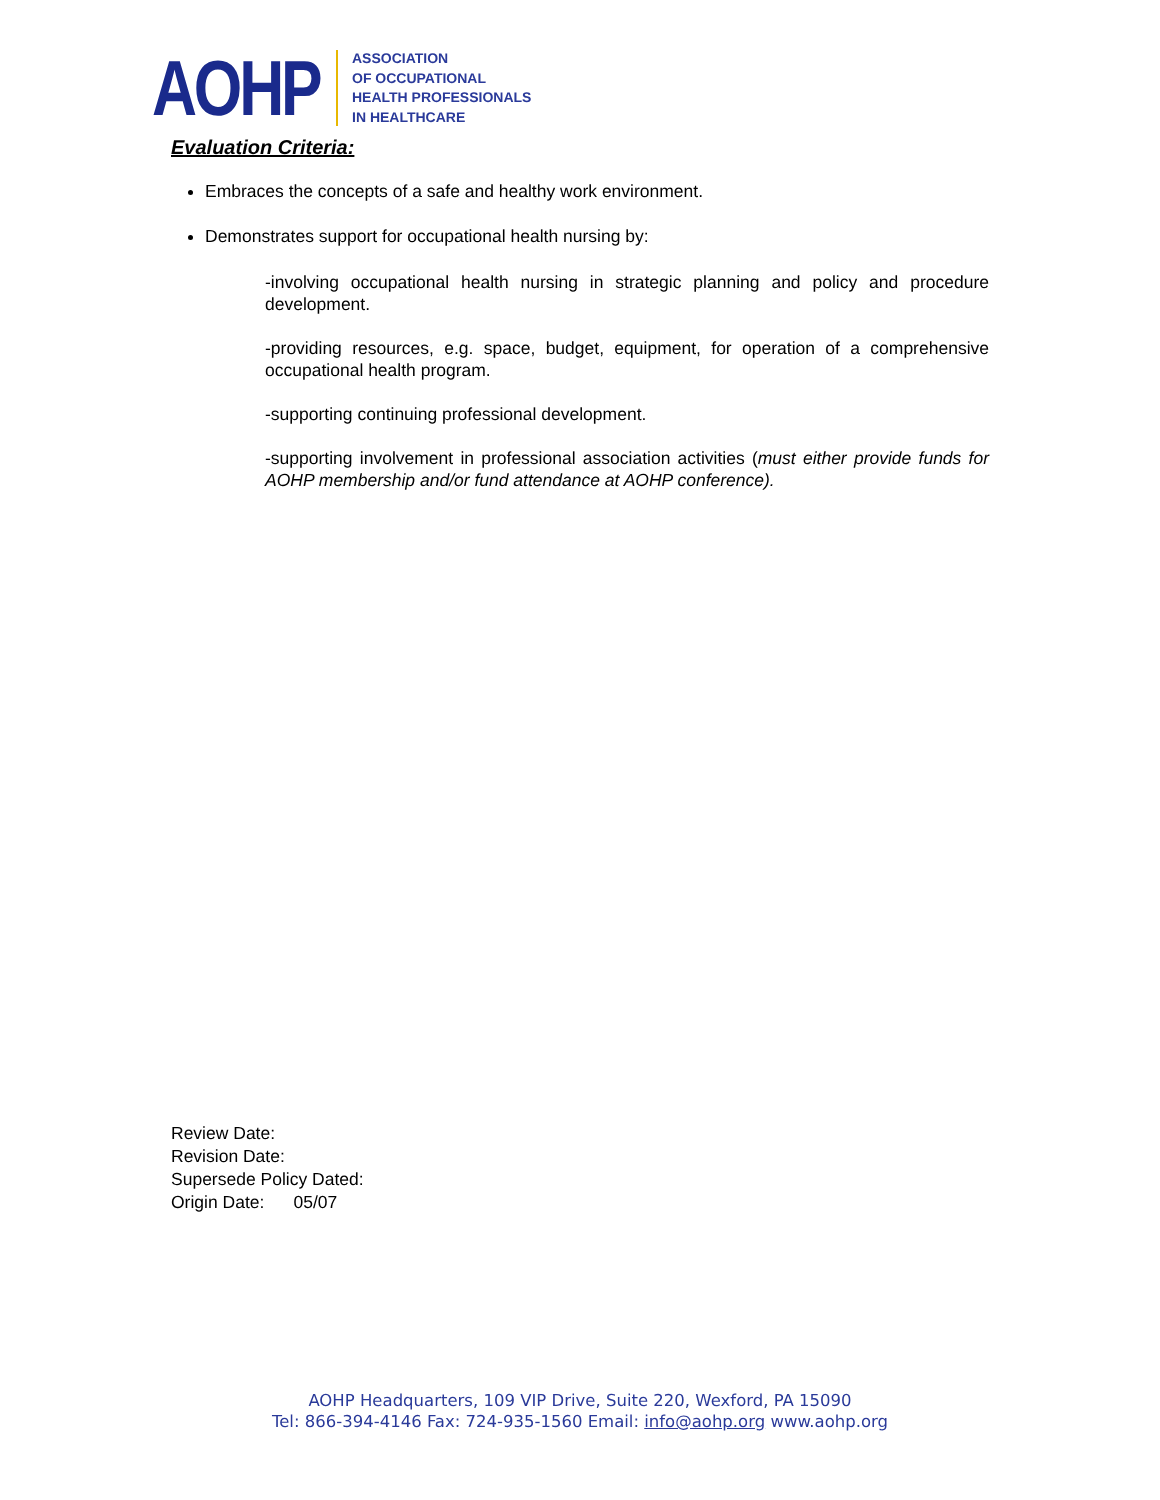AOHP
ASSOCIATION
OF OCCUPATIONAL
HEALTH PROFESSIONALS
IN HEALTHCARE
Evaluation Criteria:
Embraces the concepts of a safe and healthy work environment.
Demonstrates support for occupational health nursing by:
-involving occupational health nursing in strategic planning and policy and procedure development.
-providing resources, e.g. space, budget, equipment, for operation of a comprehensive occupational health program.
-supporting continuing professional development.
-supporting involvement in professional association activities (must either provide funds for AOHP membership and/or fund attendance at AOHP conference).
Review Date:
Revision Date:
Supersede Policy Dated:
Origin Date: 05/07
AOHP Headquarters, 109 VIP Drive, Suite 220, Wexford, PA 15090
Tel: 866-394-4146 Fax: 724-935-1560 Email: info@aohp.org www.aohp.org